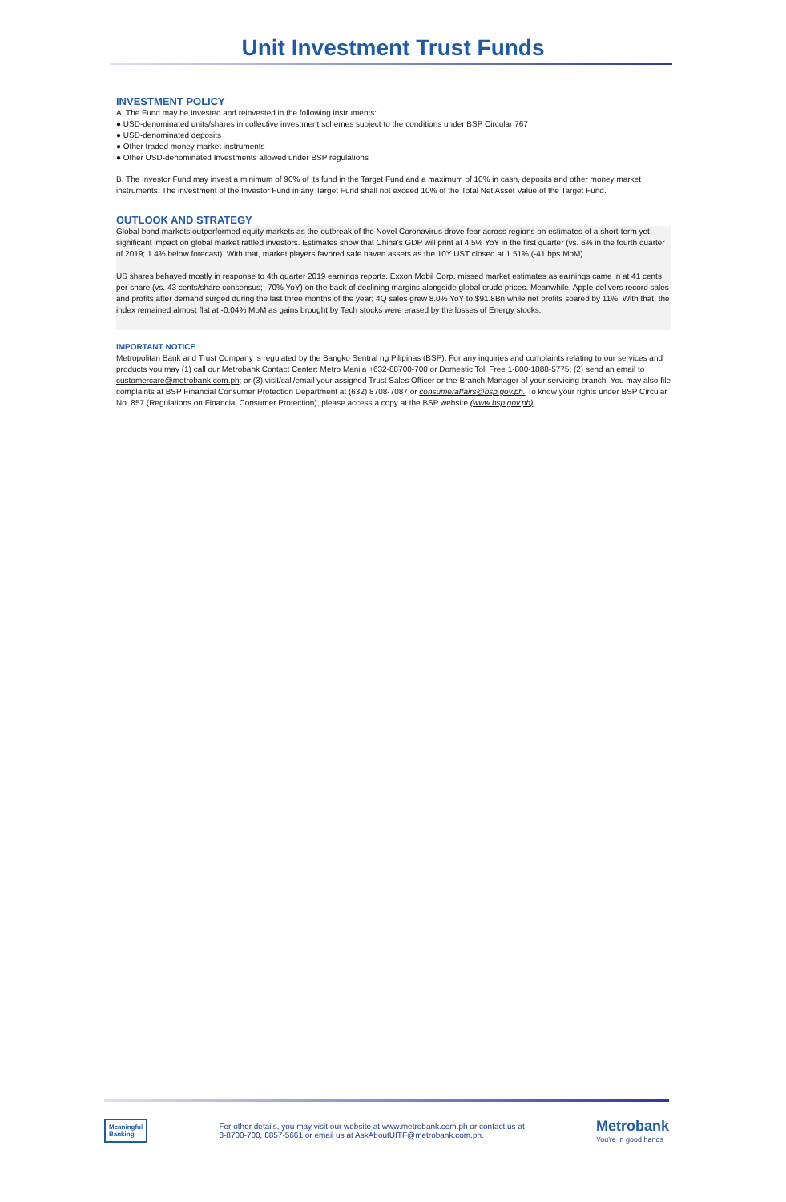Unit Investment Trust Funds
INVESTMENT POLICY
A. The Fund may be invested and reinvested in the following instruments:
● USD-denominated units/shares in collective investment schemes subject to the conditions under BSP Circular 767
● USD-denominated deposits
● Other traded money market instruments
● Other USD-denominated Investments allowed under BSP regulations
B. The Investor Fund may invest a minimum of 90% of its fund in the Target Fund and a maximum of 10% in cash, deposits and other money market instruments. The investment of the Investor Fund in any Target Fund shall not exceed 10% of the Total Net Asset Value of the Target Fund.
OUTLOOK AND STRATEGY
Global bond markets outperformed equity markets as the outbreak of the Novel Coronavirus drove fear across regions on estimates of a short-term yet significant impact on global market rattled investors. Estimates show that China's GDP will print at 4.5% YoY in the first quarter (vs. 6% in the fourth quarter of 2019; 1.4% below forecast). With that, market players favored safe haven assets as the 10Y UST closed at 1.51% (-41 bps MoM).
US shares behaved mostly in response to 4th quarter 2019 earnings reports. Exxon Mobil Corp. missed market estimates as earnings came in at 41 cents per share (vs. 43 cents/share consensus; -70% YoY) on the back of declining margins alongside global crude prices. Meanwhile, Apple delivers record sales and profits after demand surged during the last three months of the year; 4Q sales grew 8.0% YoY to $91.8Bn while net profits soared by 11%. With that, the index remained almost flat at -0.04% MoM as gains brought by Tech stocks were erased by the losses of Energy stocks.
IMPORTANT NOTICE
Metropolitan Bank and Trust Company is regulated by the Bangko Sentral ng Pilipinas (BSP). For any inquiries and complaints relating to our services and products you may (1) call our Metrobank Contact Center: Metro Manila +632-88700-700 or Domestic Toll Free 1-800-1888-5775; (2) send an email to customercare@metrobank.com.ph; or (3) visit/call/email your assigned Trust Sales Officer or the Branch Manager of your servicing branch. You may also file complaints at BSP Financial Consumer Protection Department at (632) 8708-7087 or consumeraffairs@bsp.gov.ph. To know your rights under BSP Circular No. 857 (Regulations on Financial Consumer Protection), please access a copy at the BSP website (www.bsp.gov.ph).
Meaningful
Banking
For other details, you may visit our website at www.metrobank.com.ph or contact us at
8-8700-700, 8857-5661 or email us at AskAboutUITF@metrobank.com.ph.
Metrobank
You're in good hands